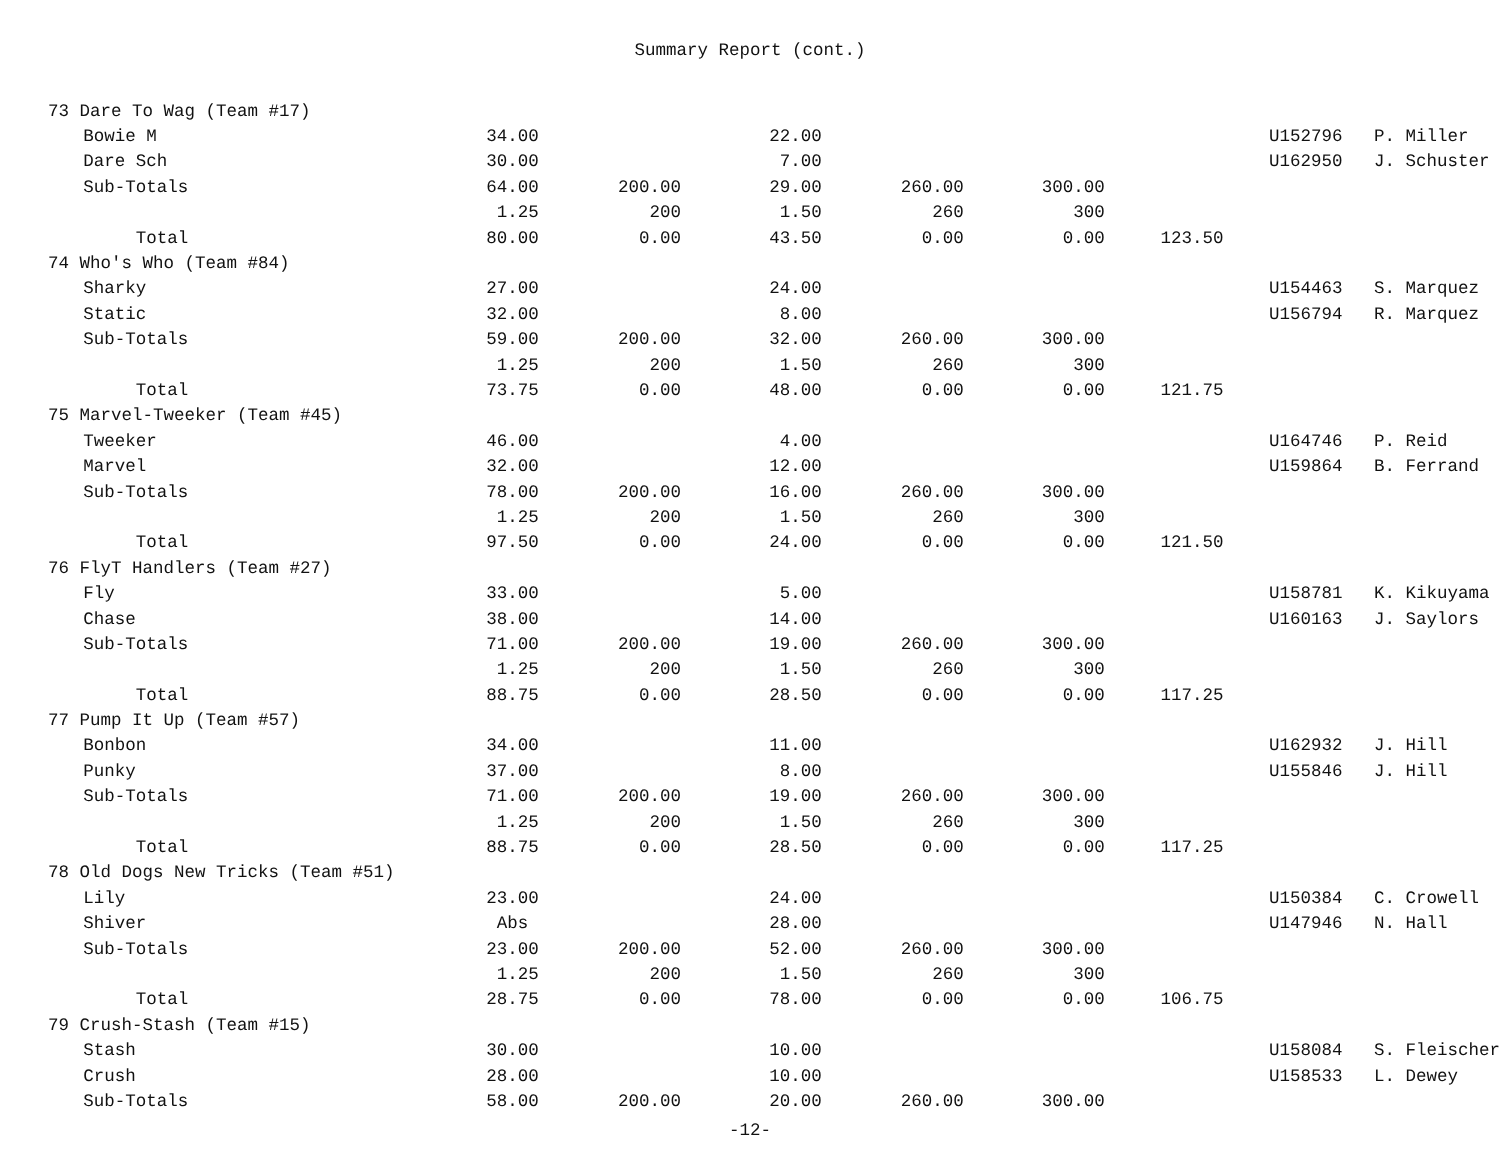Summary Report (cont.)
| 73 Dare To Wag (Team #17) | | | | | | | | | |
| | Bowie M | 34.00 | | 22.00 | | | | U152796 | P. Miller |
| | Dare Sch | 30.00 | | 7.00 | | | | U162950 | J. Schuster |
| | Sub-Totals | 64.00 | 200.00 | 29.00 | 260.00 | 300.00 | | | |
| | | 1.25 | 200 | 1.50 | 260 | 300 | | | |
| | Total | 80.00 | 0.00 | 43.50 | 0.00 | 0.00 | 123.50 | | |
| 74 Who's Who (Team #84) | | | | | | | | | |
| | Sharky | 27.00 | | 24.00 | | | | U154463 | S. Marquez |
| | Static | 32.00 | | 8.00 | | | | U156794 | R. Marquez |
| | Sub-Totals | 59.00 | 200.00 | 32.00 | 260.00 | 300.00 | | | |
| | | 1.25 | 200 | 1.50 | 260 | 300 | | | |
| | Total | 73.75 | 0.00 | 48.00 | 0.00 | 0.00 | 121.75 | | |
| 75 Marvel-Tweeker (Team #45) | | | | | | | | | |
| | Tweeker | 46.00 | | 4.00 | | | | U164746 | P. Reid |
| | Marvel | 32.00 | | 12.00 | | | | U159864 | B. Ferrand |
| | Sub-Totals | 78.00 | 200.00 | 16.00 | 260.00 | 300.00 | | | |
| | | 1.25 | 200 | 1.50 | 260 | 300 | | | |
| | Total | 97.50 | 0.00 | 24.00 | 0.00 | 0.00 | 121.50 | | |
| 76 FlyT Handlers (Team #27) | | | | | | | | | |
| | Fly | 33.00 | | 5.00 | | | | U158781 | K. Kikuyama |
| | Chase | 38.00 | | 14.00 | | | | U160163 | J. Saylors |
| | Sub-Totals | 71.00 | 200.00 | 19.00 | 260.00 | 300.00 | | | |
| | | 1.25 | 200 | 1.50 | 260 | 300 | | | |
| | Total | 88.75 | 0.00 | 28.50 | 0.00 | 0.00 | 117.25 | | |
| 77 Pump It Up (Team #57) | | | | | | | | | |
| | Bonbon | 34.00 | | 11.00 | | | | U162932 | J. Hill |
| | Punky | 37.00 | | 8.00 | | | | U155846 | J. Hill |
| | Sub-Totals | 71.00 | 200.00 | 19.00 | 260.00 | 300.00 | | | |
| | | 1.25 | 200 | 1.50 | 260 | 300 | | | |
| | Total | 88.75 | 0.00 | 28.50 | 0.00 | 0.00 | 117.25 | | |
| 78 Old Dogs New Tricks (Team #51) | | | | | | | | | |
| | Lily | 23.00 | | 24.00 | | | | U150384 | C. Crowell |
| | Shiver | Abs | | 28.00 | | | | U147946 | N. Hall |
| | Sub-Totals | 23.00 | 200.00 | 52.00 | 260.00 | 300.00 | | | |
| | | 1.25 | 200 | 1.50 | 260 | 300 | | | |
| | Total | 28.75 | 0.00 | 78.00 | 0.00 | 0.00 | 106.75 | | |
| 79 Crush-Stash (Team #15) | | | | | | | | | |
| | Stash | 30.00 | | 10.00 | | | | U158084 | S. Fleischer |
| | Crush | 28.00 | | 10.00 | | | | U158533 | L. Dewey |
| | Sub-Totals | 58.00 | 200.00 | 20.00 | 260.00 | 300.00 | | | |
-12-